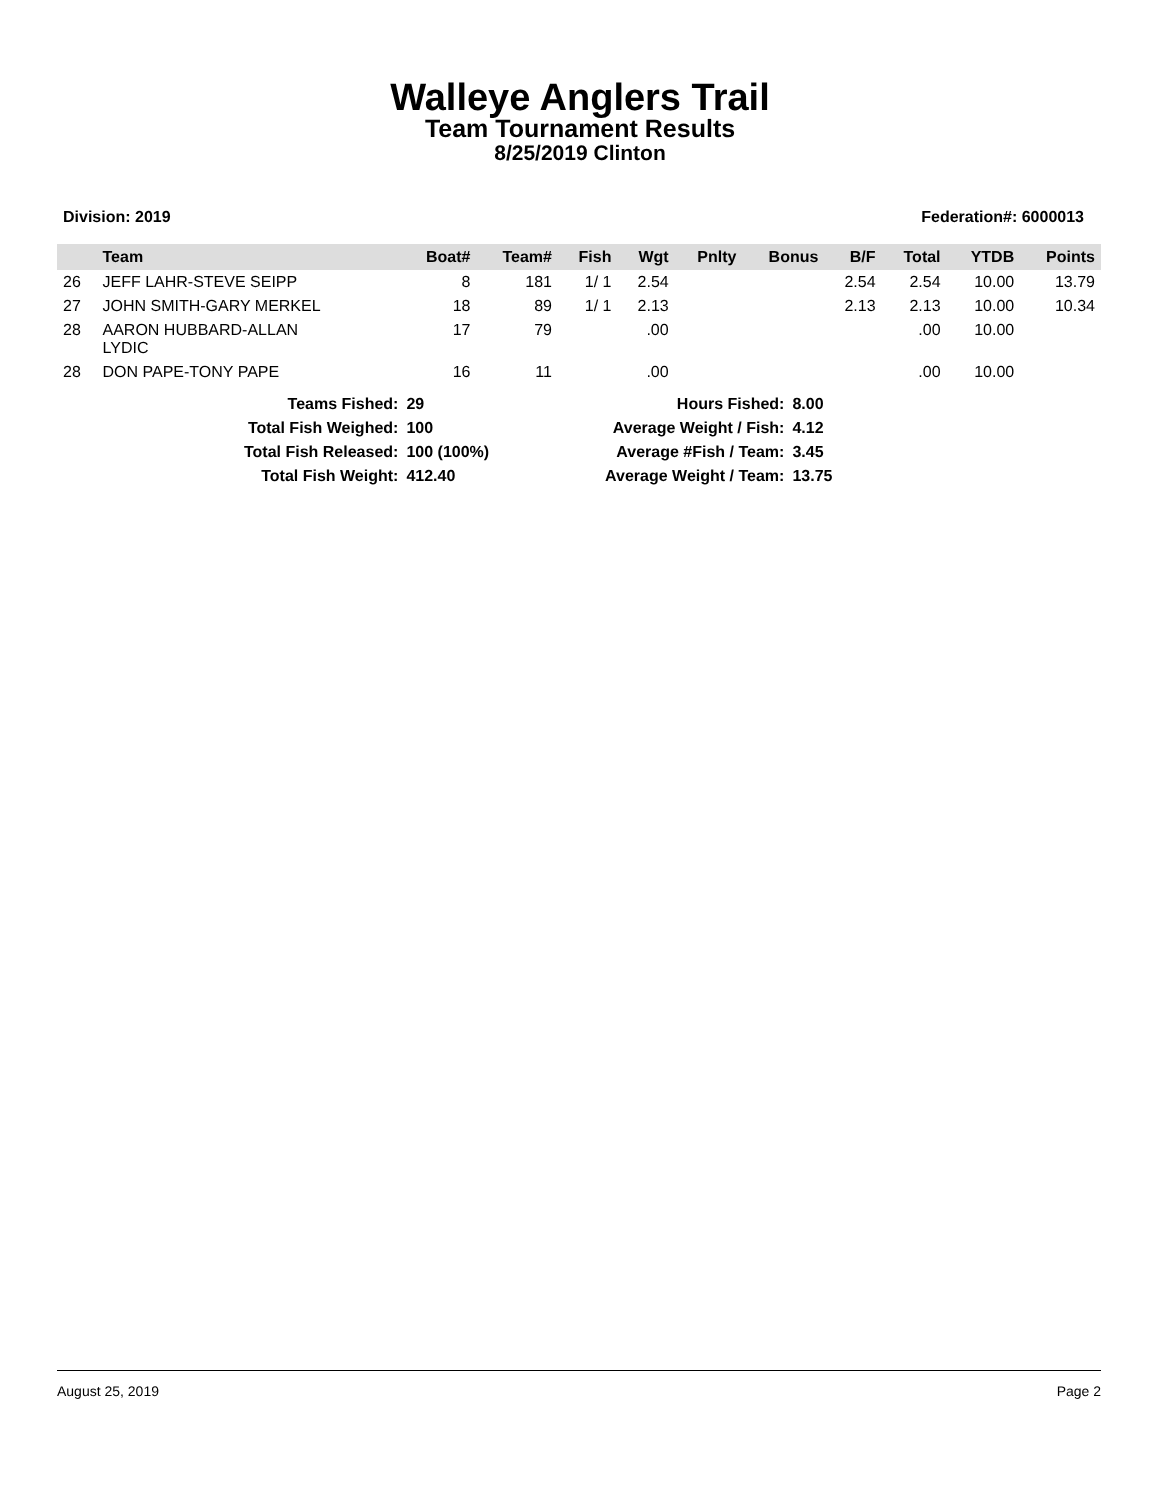Walleye Anglers Trail
Team Tournament Results
8/25/2019 Clinton
Division: 2019 Federation#: 6000013
| | Team | Boat# | Team# | Fish | Wgt | Pnlty | Bonus | B/F | Total | YTDB | Points |
| --- | --- | --- | --- | --- | --- | --- | --- | --- | --- | --- | --- |
| 26 | JEFF LAHR-STEVE SEIPP | 8 | 181 | 1/ 1 | 2.54 | | | 2.54 | 2.54 | 10.00 | 13.79 |
| 27 | JOHN SMITH-GARY MERKEL | 18 | 89 | 1/ 1 | 2.13 | | | 2.13 | 2.13 | 10.00 | 10.34 |
| 28 | AARON HUBBARD-ALLAN LYDIC | 17 | 79 | | .00 | | | | .00 | 10.00 | |
| 28 | DON PAPE-TONY PAPE | 16 | 11 | | .00 | | | | .00 | 10.00 | |
| Teams Fished: | 29 | Hours Fished: | 8.00 |
| Total Fish Weighed: | 100 | Average Weight / Fish: | 4.12 |
| Total Fish Released: | 100 (100%) | Average #Fish / Team: | 3.45 |
| Total Fish Weight: | 412.40 | Average Weight / Team: | 13.75 |
August 25, 2019 Page 2